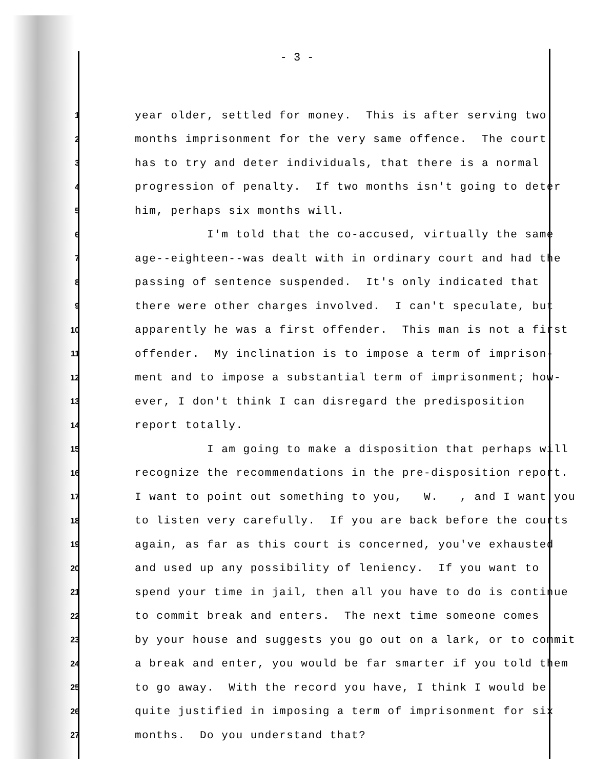- 3 -
1 year older, settled for money. This is after serving two
2 months imprisonment for the very same offence. The court
3 has to try and deter individuals, that there is a normal
4 progression of penalty. If two months isn't going to deter
5 him, perhaps six months will.
6 I'm told that the co-accused, virtually the same
7 age--eighteen--was dealt with in ordinary court and had the
8 passing of sentence suspended. It's only indicated that
9 there were other charges involved. I can't speculate, but
10 apparently he was a first offender. This man is not a first
11 offender. My inclination is to impose a term of imprison-
12 ment and to impose a substantial term of imprisonment; how-
13 ever, I don't think I can disregard the predisposition
14 report totally.
15 I am going to make a disposition that perhaps will
16 recognize the recommendations in the pre-disposition report.
17 I want to point out something to you, W. , and I want you
18 to listen very carefully. If you are back before the courts
19 again, as far as this court is concerned, you've exhausted
20 and used up any possibility of leniency. If you want to
21 spend your time in jail, then all you have to do is continue
22 to commit break and enters. The next time someone comes
23 by your house and suggests you go out on a lark, or to commit
24 a break and enter, you would be far smarter if you told them
25 to go away. With the record you have, I think I would be
26 quite justified in imposing a term of imprisonment for six
27 months. Do you understand that?